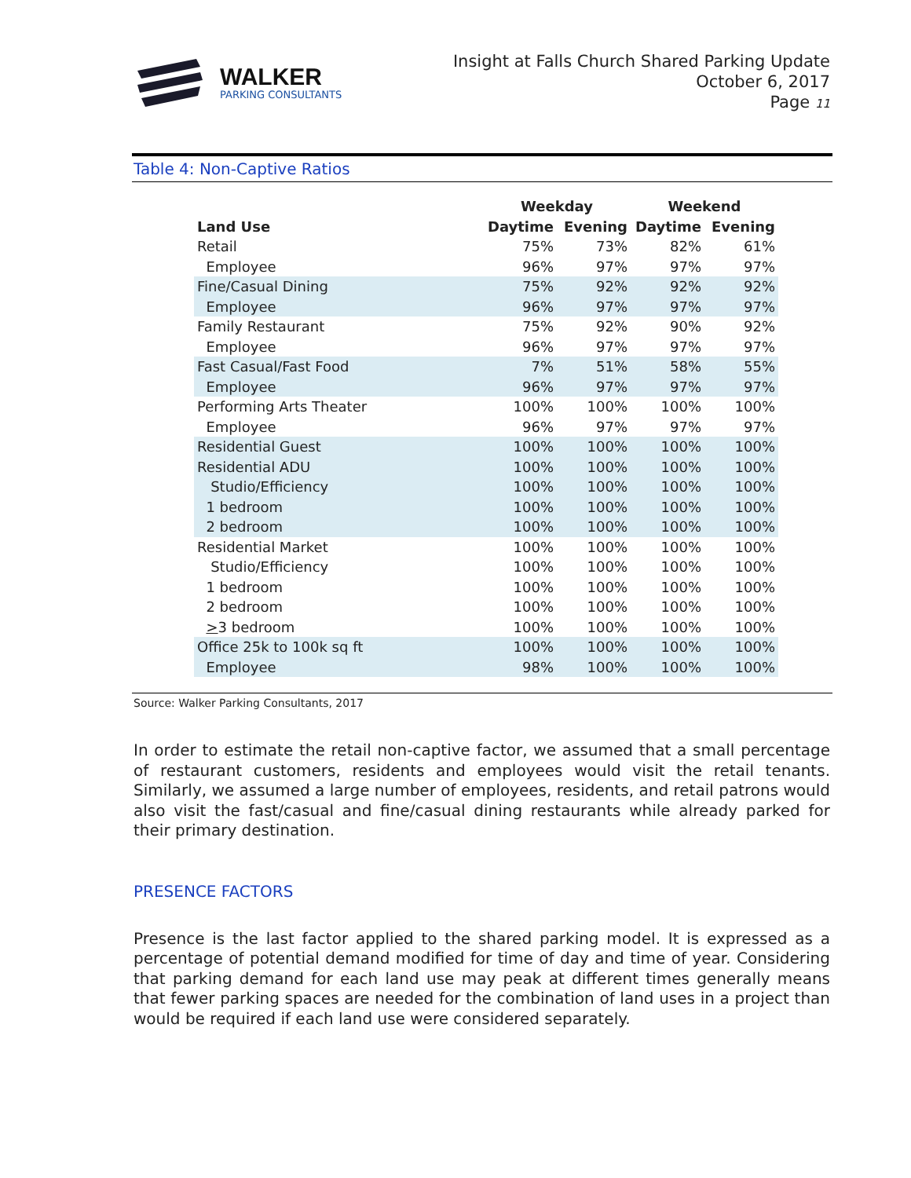WALKER
PARKING CONSULTANTS
Insight at Falls Church Shared Parking Update
October 6, 2017
Page 11
Table 4: Non-Captive Ratios
| | Weekday | | Weekend | |
| --- | --- | --- | --- | --- |
| Land Use | Daytime | Evening | Daytime | Evening |
| Retail | 75% | 73% | 82% | 61% |
| Employee | 96% | 97% | 97% | 97% |
| Fine/Casual Dining | 75% | 92% | 92% | 92% |
| Employee | 96% | 97% | 97% | 97% |
| Family Restaurant | 75% | 92% | 90% | 92% |
| Employee | 96% | 97% | 97% | 97% |
| Fast Casual/Fast Food | 7% | 51% | 58% | 55% |
| Employee | 96% | 97% | 97% | 97% |
| Performing Arts Theater | 100% | 100% | 100% | 100% |
| Employee | 96% | 97% | 97% | 97% |
| Residential Guest | 100% | 100% | 100% | 100% |
| Residential ADU | 100% | 100% | 100% | 100% |
| Studio/Efficiency | 100% | 100% | 100% | 100% |
| 1 bedroom | 100% | 100% | 100% | 100% |
| 2 bedroom | 100% | 100% | 100% | 100% |
| Residential Market | 100% | 100% | 100% | 100% |
| Studio/Efficiency | 100% | 100% | 100% | 100% |
| 1 bedroom | 100% | 100% | 100% | 100% |
| 2 bedroom | 100% | 100% | 100% | 100% |
| > 3 bedroom | 100% | 100% | 100% | 100% |
| Office 25k to 100k sq ft | 100% | 100% | 100% | 100% |
| Employee | 98% | 100% | 100% | 100% |
Source: Walker Parking Consultants, 2017
In order to estimate the retail non-captive factor, we assumed that a small percentage of restaurant customers, residents and employees would visit the retail tenants. Similarly, we assumed a large number of employees, residents, and retail patrons would also visit the fast/casual and fine/casual dining restaurants while already parked for their primary destination.
PRESENCE FACTORS
Presence is the last factor applied to the shared parking model. It is expressed as a percentage of potential demand modified for time of day and time of year. Considering that parking demand for each land use may peak at different times generally means that fewer parking spaces are needed for the combination of land uses in a project than would be required if each land use were considered separately.